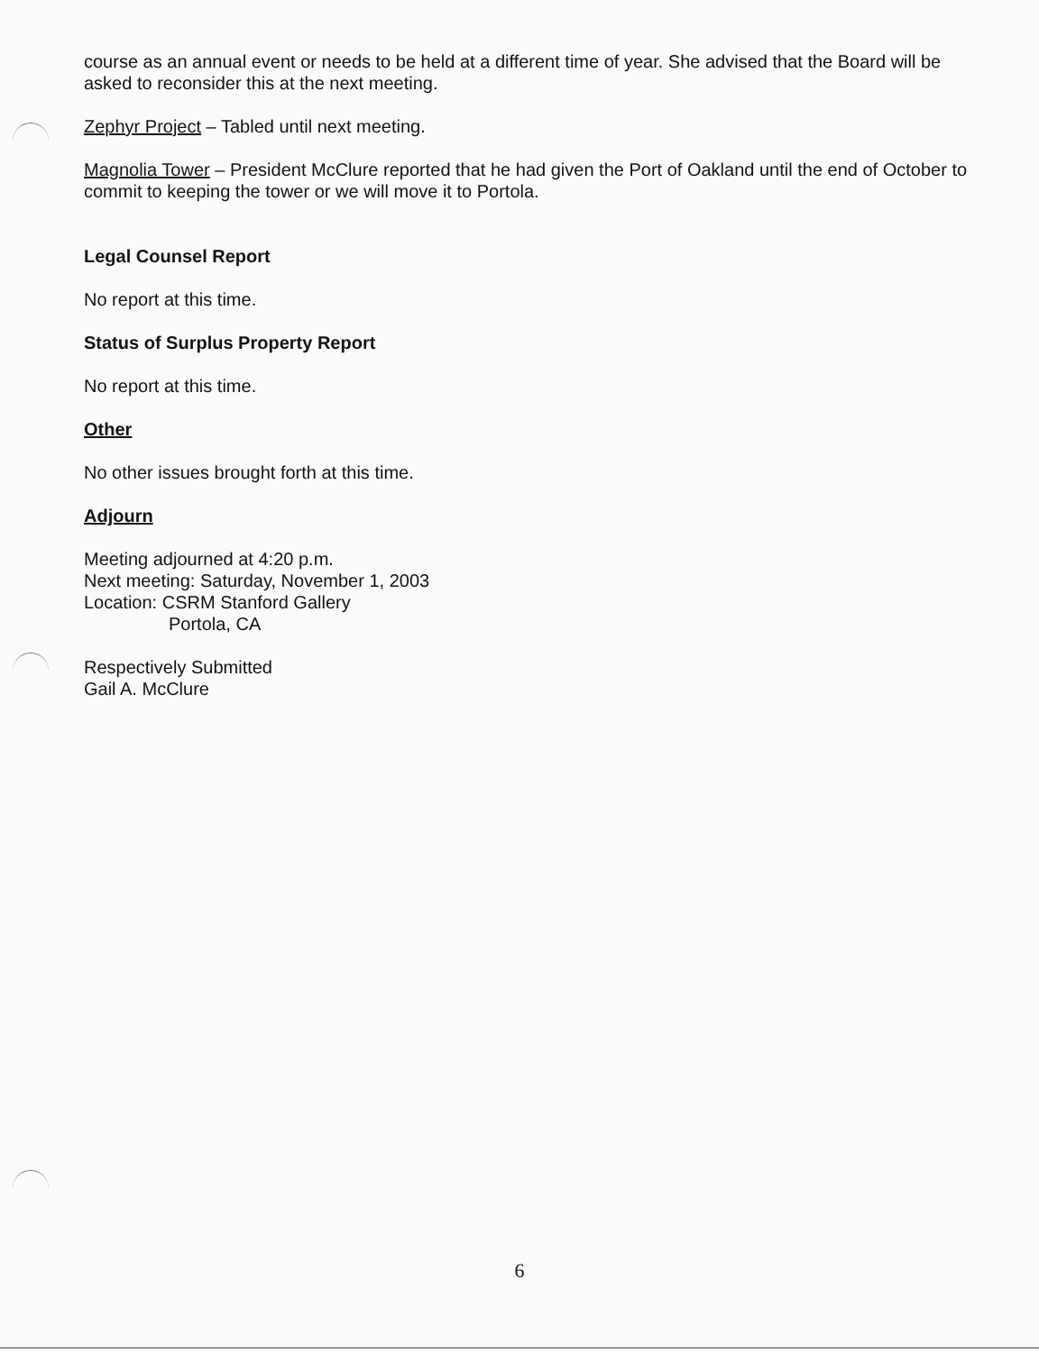course as an annual event or needs to be held at a different time of year. She advised that the Board will be asked to reconsider this at the next meeting.
Zephyr Project – Tabled until next meeting.
Magnolia Tower – President McClure reported that he had given the Port of Oakland until the end of October to commit to keeping the tower or we will move it to Portola.
Legal Counsel Report
No report at this time.
Status of Surplus Property Report
No report at this time.
Other
No other issues brought forth at this time.
Adjourn
Meeting adjourned at 4:20 p.m.
Next meeting: Saturday, November 1, 2003
Location: CSRM Stanford Gallery
Portola, CA
Respectively Submitted
Gail A. McClure
6